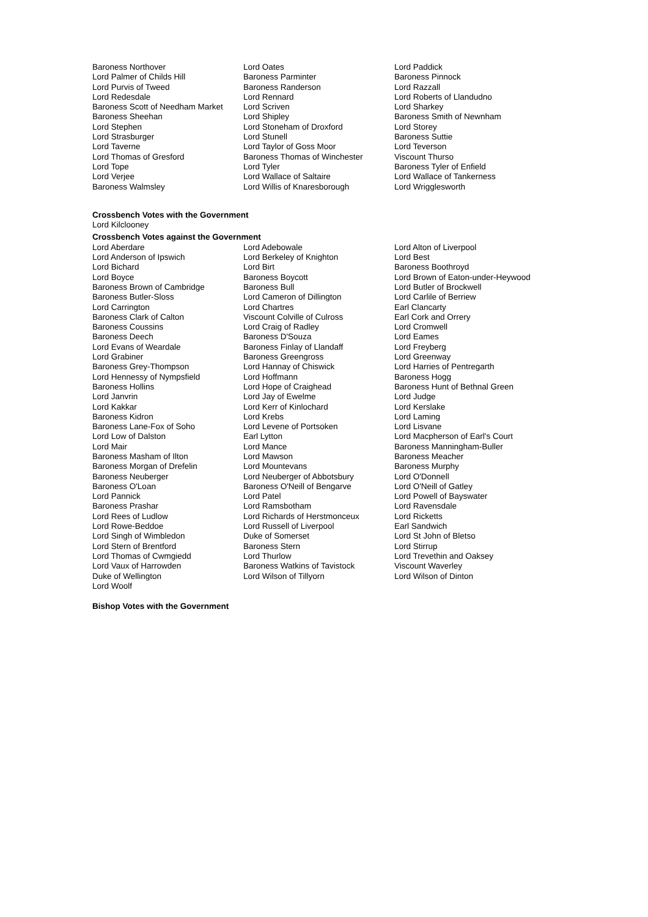Baroness Northover
Lord Palmer of Childs Hill
Lord Purvis of Tweed
Lord Redesdale
Baroness Scott of Needham Market
Baroness Sheehan
Lord Stephen
Lord Strasburger
Lord Taverne
Lord Thomas of Gresford
Lord Tope
Lord Verjee
Baroness Walmsley
Lord Oates
Baroness Parminter
Baroness Randerson
Lord Rennard
Lord Scriven
Lord Shipley
Lord Stoneham of Droxford
Lord Stunell
Lord Taylor of Goss Moor
Baroness Thomas of Winchester
Lord Tyler
Lord Wallace of Saltaire
Lord Willis of Knaresborough
Lord Paddick
Baroness Pinnock
Lord Razzall
Lord Roberts of Llandudno
Lord Sharkey
Baroness Smith of Newnham
Lord Storey
Baroness Suttie
Lord Teverson
Viscount Thurso
Baroness Tyler of Enfield
Lord Wallace of Tankerness
Lord Wrigglesworth
Crossbench Votes with the Government
Lord Kilclooney
Crossbench Votes against the Government
Lord Aberdare
Lord Anderson of Ipswich
Lord Bichard
Lord Boyce
Baroness Brown of Cambridge
Baroness Butler-Sloss
Lord Carrington
Baroness Clark of Calton
Baroness Coussins
Baroness Deech
Lord Evans of Weardale
Lord Grabiner
Baroness Grey-Thompson
Lord Hennessy of Nympsfield
Baroness Hollins
Lord Janvrin
Lord Kakkar
Baroness Kidron
Baroness Lane-Fox of Soho
Lord Low of Dalston
Lord Mair
Baroness Masham of Ilton
Baroness Morgan of Drefelin
Baroness Neuberger
Baroness O'Loan
Lord Pannick
Baroness Prashar
Lord Rees of Ludlow
Lord Rowe-Beddoe
Lord Singh of Wimbledon
Lord Stern of Brentford
Lord Thomas of Cwmgiedd
Lord Vaux of Harrowden
Duke of Wellington
Lord Woolf
Lord Adebowale
Lord Berkeley of Knighton
Lord Birt
Baroness Boycott
Baroness Bull
Lord Cameron of Dillington
Lord Chartres
Viscount Colville of Culross
Lord Craig of Radley
Baroness D'Souza
Baroness Finlay of Llandaff
Baroness Greengross
Lord Hannay of Chiswick
Lord Hoffmann
Lord Hope of Craighead
Lord Jay of Ewelme
Lord Kerr of Kinlochard
Lord Krebs
Lord Levene of Portsoken
Earl Lytton
Lord Mance
Lord Mawson
Lord Mountevans
Lord Neuberger of Abbotsbury
Baroness O'Neill of Bengarve
Lord Patel
Lord Ramsbotham
Lord Richards of Herstmonceux
Lord Russell of Liverpool
Duke of Somerset
Baroness Stern
Lord Thurlow
Baroness Watkins of Tavistock
Lord Wilson of Tillyorn
Lord Alton of Liverpool
Lord Best
Baroness Boothroyd
Lord Brown of Eaton-under-Heywood
Lord Butler of Brockwell
Lord Carlile of Berriew
Earl Clancarty
Earl Cork and Orrery
Lord Cromwell
Lord Eames
Lord Freyberg
Lord Greenway
Lord Harries of Pentregarth
Baroness Hogg
Baroness Hunt of Bethnal Green
Lord Judge
Lord Kerslake
Lord Laming
Lord Lisvane
Lord Macpherson of Earl's Court
Baroness Manningham-Buller
Baroness Meacher
Baroness Murphy
Lord O'Donnell
Lord O'Neill of Gatley
Lord Powell of Bayswater
Lord Ravensdale
Lord Ricketts
Earl Sandwich
Lord St John of Bletso
Lord Stirrup
Lord Trevethin and Oaksey
Viscount Waverley
Lord Wilson of Dinton
Bishop Votes with the Government